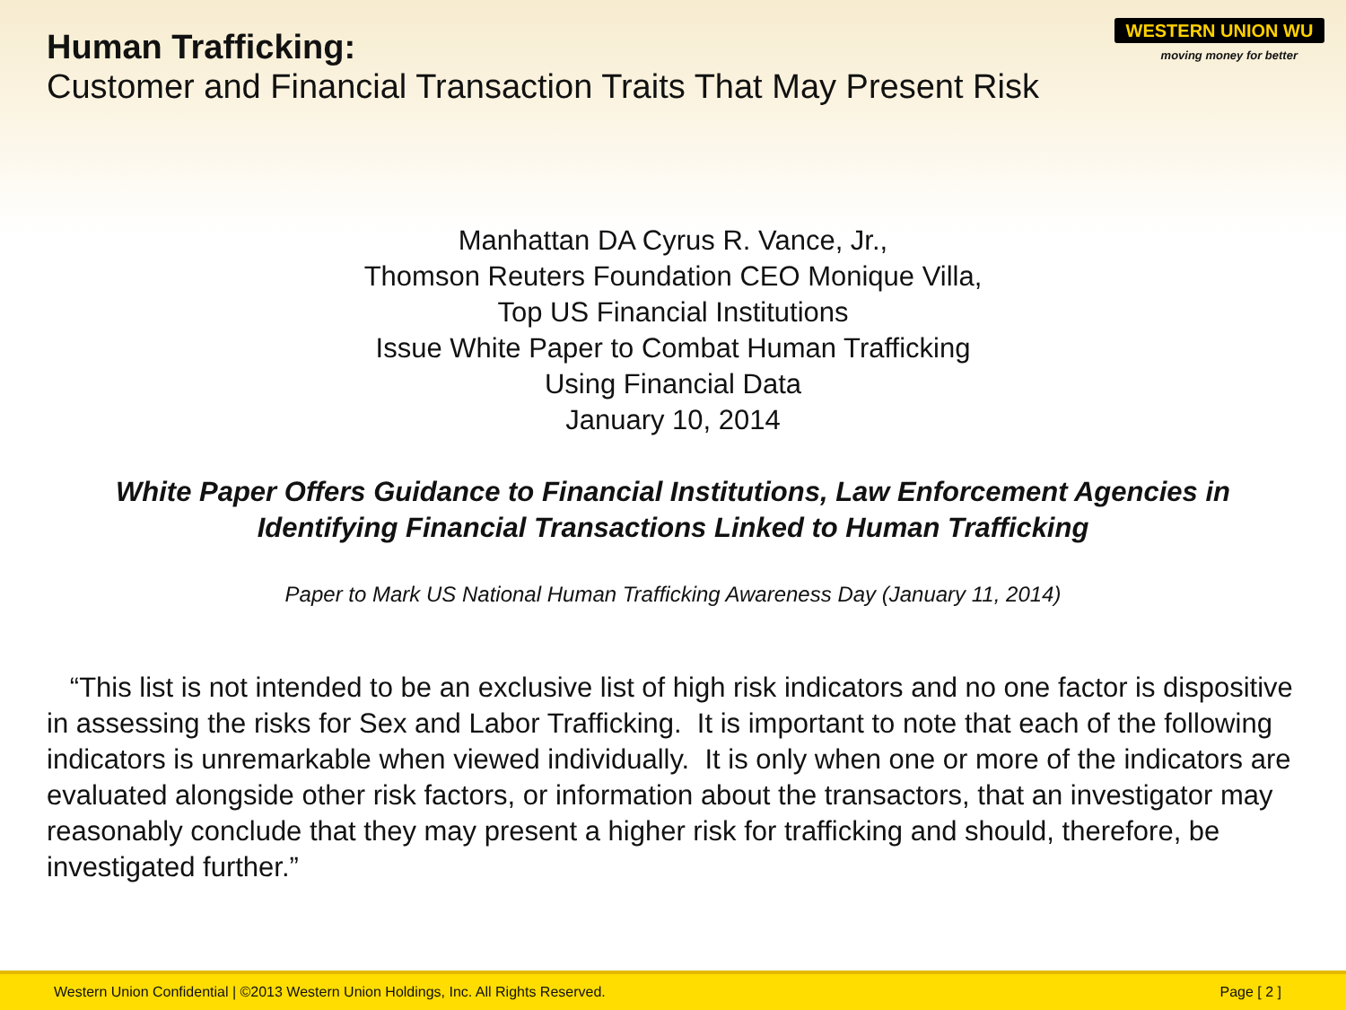Human Trafficking:
Customer and Financial Transaction Traits That May Present Risk
WESTERN UNION WU
moving money for better
Manhattan DA Cyrus R. Vance, Jr.,
Thomson Reuters Foundation CEO Monique Villa,
Top US Financial Institutions
Issue White Paper to Combat Human Trafficking
Using Financial Data
January 10, 2014
White Paper Offers Guidance to Financial Institutions, Law Enforcement Agencies in Identifying Financial Transactions Linked to Human Trafficking
Paper to Mark US National Human Trafficking Awareness Day (January 11, 2014)
“This list is not intended to be an exclusive list of high risk indicators and no one factor is dispositive in assessing the risks for Sex and Labor Trafficking. It is important to note that each of the following indicators is unremarkable when viewed individually. It is only when one or more of the indicators are evaluated alongside other risk factors, or information about the transactors, that an investigator may reasonably conclude that they may present a higher risk for trafficking and should, therefore, be investigated further.”
Western Union Confidential | ©2013 Western Union Holdings, Inc. All Rights Reserved. Page [ 2 ]